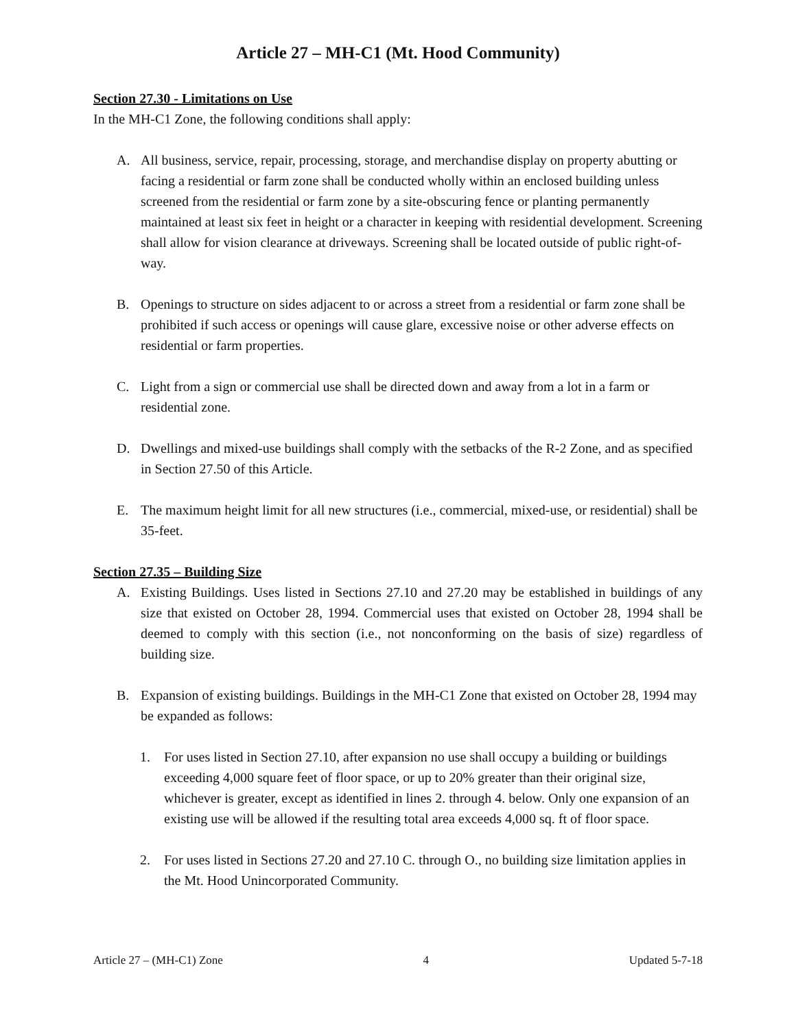Article 27 – MH-C1 (Mt. Hood Community)
Section 27.30 - Limitations on Use
In the MH-C1 Zone, the following conditions shall apply:
A. All business, service, repair, processing, storage, and merchandise display on property abutting or facing a residential or farm zone shall be conducted wholly within an enclosed building unless screened from the residential or farm zone by a site-obscuring fence or planting permanently maintained at least six feet in height or a character in keeping with residential development. Screening shall allow for vision clearance at driveways. Screening shall be located outside of public right-of-way.
B. Openings to structure on sides adjacent to or across a street from a residential or farm zone shall be prohibited if such access or openings will cause glare, excessive noise or other adverse effects on residential or farm properties.
C. Light from a sign or commercial use shall be directed down and away from a lot in a farm or residential zone.
D. Dwellings and mixed-use buildings shall comply with the setbacks of the R-2 Zone, and as specified in Section 27.50 of this Article.
E. The maximum height limit for all new structures (i.e., commercial, mixed-use, or residential) shall be 35-feet.
Section 27.35 – Building Size
A. Existing Buildings. Uses listed in Sections 27.10 and 27.20 may be established in buildings of any size that existed on October 28, 1994. Commercial uses that existed on October 28, 1994 shall be deemed to comply with this section (i.e., not nonconforming on the basis of size) regardless of building size.
B. Expansion of existing buildings. Buildings in the MH-C1 Zone that existed on October 28, 1994 may be expanded as follows:
1. For uses listed in Section 27.10, after expansion no use shall occupy a building or buildings exceeding 4,000 square feet of floor space, or up to 20% greater than their original size, whichever is greater, except as identified in lines 2. through 4. below. Only one expansion of an existing use will be allowed if the resulting total area exceeds 4,000 sq. ft of floor space.
2. For uses listed in Sections 27.20 and 27.10 C. through O., no building size limitation applies in the Mt. Hood Unincorporated Community.
Article 27 – (MH-C1) Zone 4 Updated 5-7-18